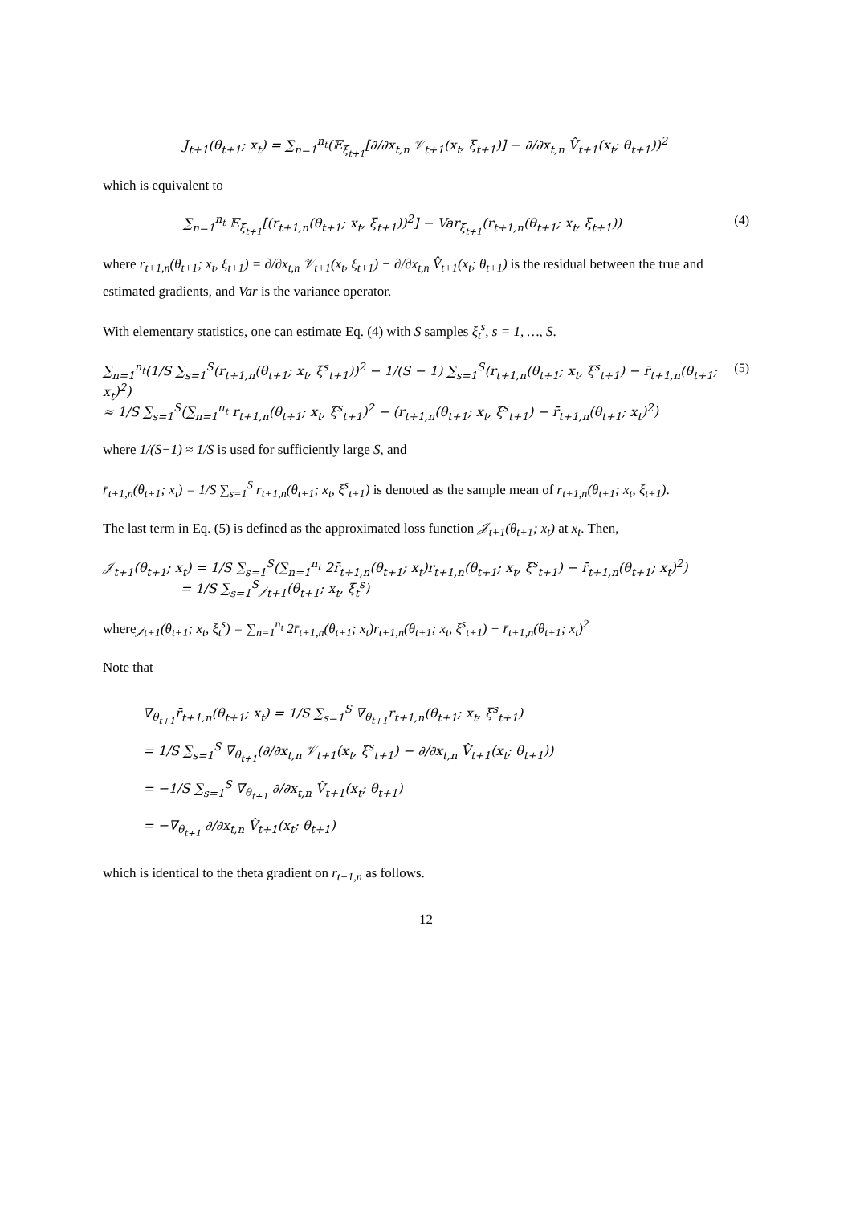J<sub>t+1</sub>(θ<sub>t+1</sub>; x<sub>t</sub>) = ∑<sub>n=1</sub><sup>n<sub>t</sub></sup>(𝔼<sub>ξ<sub>t+1</sub></sub>[∂/∂x<sub>t,n</sub> 𝒱<sub>t+1</sub>(x<sub>t</sub>, ξ<sub>t+1</sub>)] − ∂/∂x<sub>t,n</sub> V̂<sub>t+1</sub>(x<sub>t</sub>; θ<sub>t+1</sub>))<sup>2</sup>
which is equivalent to
∑<sub>n=1</sub><sup>n<sub>t</sub></sup> 𝔼<sub>ξ<sub>t+1</sub></sub>[(r<sub>t+1,n</sub>(θ<sub>t+1</sub>; x<sub>t</sub>, ξ<sub>t+1</sub>))<sup>2</sup>] − Var<sub>ξ<sub>t+1</sub></sub>(r<sub>t+1,n</sub>(θ<sub>t+1</sub>; x<sub>t</sub>, ξ<sub>t+1</sub>)) (4)
where r<sub>t+1,n</sub>(θ<sub>t+1</sub>; x<sub>t</sub>, ξ<sub>t+1</sub>) = ∂/∂x<sub>t,n</sub> 𝒱<sub>t+1</sub>(x<sub>t</sub>, ξ<sub>t+1</sub>) − ∂/∂x<sub>t,n</sub> V̂<sub>t+1</sub>(x<sub>t</sub>; θ<sub>t+1</sub>) is the residual between the true and estimated gradients, and Var is the variance operator.
With elementary statistics, one can estimate Eq. (4) with S samples ξ<sub>t</sub><sup>s</sup>, s = 1, …, S.
∑<sub>n=1</sub><sup>n<sub>t</sub></sup>(1/S ∑<sub>s=1</sub><sup>S</sup>(r<sub>t+1,n</sub>(θ<sub>t+1</sub>; x<sub>t</sub>, ξ<sup>s</sup><sub>t+1</sub>))<sup>2</sup> − 1/(S − 1) ∑<sub>s=1</sub><sup>S</sup>(r<sub>t+1,n</sub>(θ<sub>t+1</sub>; x<sub>t</sub>, ξ<sup>s</sup><sub>t+1</sub>) − r̄<sub>t+1,n</sub>(θ<sub>t+1</sub>; x<sub>t</sub>)<sup>2</sup>)
≈ 1/S ∑<sub>s=1</sub><sup>S</sup>(∑<sub>n=1</sub><sup>n<sub>t</sub></sup> r<sub>t+1,n</sub>(θ<sub>t+1</sub>; x<sub>t</sub>, ξ<sup>s</sup><sub>t+1</sub>)<sup>2</sup> − (r<sub>t+1,n</sub>(θ<sub>t+1</sub>; x<sub>t</sub>, ξ<sup>s</sup><sub>t+1</sub>) − r̄<sub>t+1,n</sub>(θ<sub>t+1</sub>; x<sub>t</sub>)<sup>2</sup>) (5)
where 1/(S−1) ≈ 1/S is used for sufficiently large S, and
r̄<sub>t+1,n</sub>(θ<sub>t+1</sub>; x<sub>t</sub>) = 1/S ∑<sub>s=1</sub><sup>S</sup> r<sub>t+1,n</sub>(θ<sub>t+1</sub>; x<sub>t</sub>, ξ<sup>s</sup><sub>t+1</sub>) is denoted as the sample mean of r<sub>t+1,n</sub>(θ<sub>t+1</sub>; x<sub>t</sub>, ξ<sub>t+1</sub>).
The last term in Eq. (5) is defined as the approximated loss function 𝒥<sub>t+1</sub>(θ<sub>t+1</sub>; x<sub>t</sub>) at x<sub>t</sub>. Then,
𝒥<sub>t+1</sub>(θ<sub>t+1</sub>; x<sub>t</sub>) = 1/S ∑<sub>s=1</sub><sup>S</sup>(∑<sub>n=1</sub><sup>n<sub>t</sub></sup> 2r̄<sub>t+1,n</sub>(θ<sub>t+1</sub>; x<sub>t</sub>)r<sub>t+1,n</sub>(θ<sub>t+1</sub>; x<sub>t</sub>, ξ<sup>s</sup><sub>t+1</sub>) − r̄<sub>t+1,n</sub>(θ<sub>t+1</sub>; x<sub>t</sub>)<sup>2</sup>)
= 1/S ∑<sub>s=1</sub><sup>S</sup> 𝒿<sub>t+1</sub>(θ<sub>t+1</sub>; x<sub>t</sub>, ξ<sub>t</sub><sup>s</sup>)
where 𝒿<sub>t+1</sub>(θ<sub>t+1</sub>; x<sub>t</sub>, ξ<sub>t</sub><sup>s</sup>) = ∑<sub>n=1</sub><sup>n<sub>t</sub></sup> 2r̄<sub>t+1,n</sub>(θ<sub>t+1</sub>; x<sub>t</sub>)r<sub>t+1,n</sub>(θ<sub>t+1</sub>; x<sub>t</sub>, ξ<sup>s</sup><sub>t+1</sub>) − r̄<sub>t+1,n</sub>(θ<sub>t+1</sub>; x<sub>t</sub>)<sup>2</sup>
Note that
∇<sub>θ<sub>t+1</sub></sub>r̄<sub>t+1,n</sub>(θ<sub>t+1</sub>; x<sub>t</sub>) = 1/S ∑<sub>s=1</sub><sup>S</sup> ∇<sub>θ<sub>t+1</sub></sub>r<sub>t+1,n</sub>(θ<sub>t+1</sub>; x<sub>t</sub>, ξ<sup>s</sup><sub>t+1</sub>)
= 1/S ∑<sub>s=1</sub><sup>S</sup> ∇<sub>θ<sub>t+1</sub></sub>(∂/∂x<sub>t,n</sub> 𝒱<sub>t+1</sub>(x<sub>t</sub>, ξ<sup>s</sup><sub>t+1</sub>) − ∂/∂x<sub>t,n</sub> V̂<sub>t+1</sub>(x<sub>t</sub>; θ<sub>t+1</sub>))
= −1/S ∑<sub>s=1</sub><sup>S</sup> ∇<sub>θ<sub>t+1</sub></sub> ∂/∂x<sub>t,n</sub> V̂<sub>t+1</sub>(x<sub>t</sub>; θ<sub>t+1</sub>)
= −∇<sub>θ<sub>t+1</sub></sub> ∂/∂x<sub>t,n</sub> V̂<sub>t+1</sub>(x<sub>t</sub>; θ<sub>t+1</sub>)
which is identical to the theta gradient on r<sub>t+1,n</sub> as follows.
12